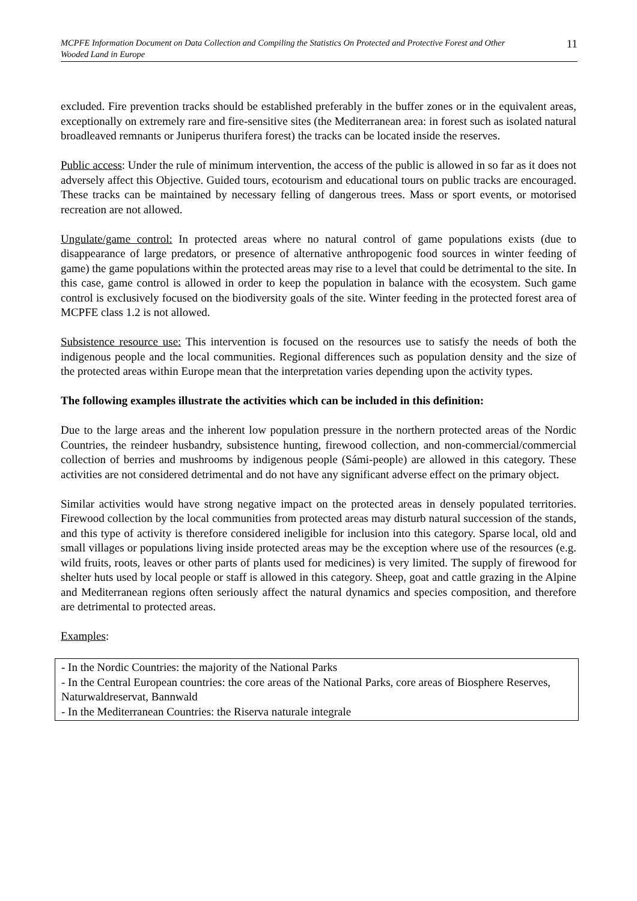MCPFE Information Document on Data Collection and Compiling the Statistics On Protected and Protective Forest and Other Wooded Land in Europe 11
excluded. Fire prevention tracks should be established preferably in the buffer zones or in the equivalent areas, exceptionally on extremely rare and fire-sensitive sites (the Mediterranean area: in forest such as isolated natural broadleaved remnants or Juniperus thurifera forest) the tracks can be located inside the reserves.
Public access: Under the rule of minimum intervention, the access of the public is allowed in so far as it does not adversely affect this Objective. Guided tours, ecotourism and educational tours on public tracks are encouraged. These tracks can be maintained by necessary felling of dangerous trees. Mass or sport events, or motorised recreation are not allowed.
Ungulate/game control: In protected areas where no natural control of game populations exists (due to disappearance of large predators, or presence of alternative anthropogenic food sources in winter feeding of game) the game populations within the protected areas may rise to a level that could be detrimental to the site. In this case, game control is allowed in order to keep the population in balance with the ecosystem. Such game control is exclusively focused on the biodiversity goals of the site. Winter feeding in the protected forest area of MCPFE class 1.2 is not allowed.
Subsistence resource use: This intervention is focused on the resources use to satisfy the needs of both the indigenous people and the local communities. Regional differences such as population density and the size of the protected areas within Europe mean that the interpretation varies depending upon the activity types.
The following examples illustrate the activities which can be included in this definition:
Due to the large areas and the inherent low population pressure in the northern protected areas of the Nordic Countries, the reindeer husbandry, subsistence hunting, firewood collection, and non-commercial/commercial collection of berries and mushrooms by indigenous people (Sámi-people) are allowed in this category. These activities are not considered detrimental and do not have any significant adverse effect on the primary object.
Similar activities would have strong negative impact on the protected areas in densely populated territories. Firewood collection by the local communities from protected areas may disturb natural succession of the stands, and this type of activity is therefore considered ineligible for inclusion into this category. Sparse local, old and small villages or populations living inside protected areas may be the exception where use of the resources (e.g. wild fruits, roots, leaves or other parts of plants used for medicines) is very limited. The supply of firewood for shelter huts used by local people or staff is allowed in this category. Sheep, goat and cattle grazing in the Alpine and Mediterranean regions often seriously affect the natural dynamics and species composition, and therefore are detrimental to protected areas.
Examples:
- In the Nordic Countries: the majority of the National Parks
- In the Central European countries: the core areas of the National Parks, core areas of Biosphere Reserves, Naturwaldreservat, Bannwald
- In the Mediterranean Countries: the Riserva naturale integrale